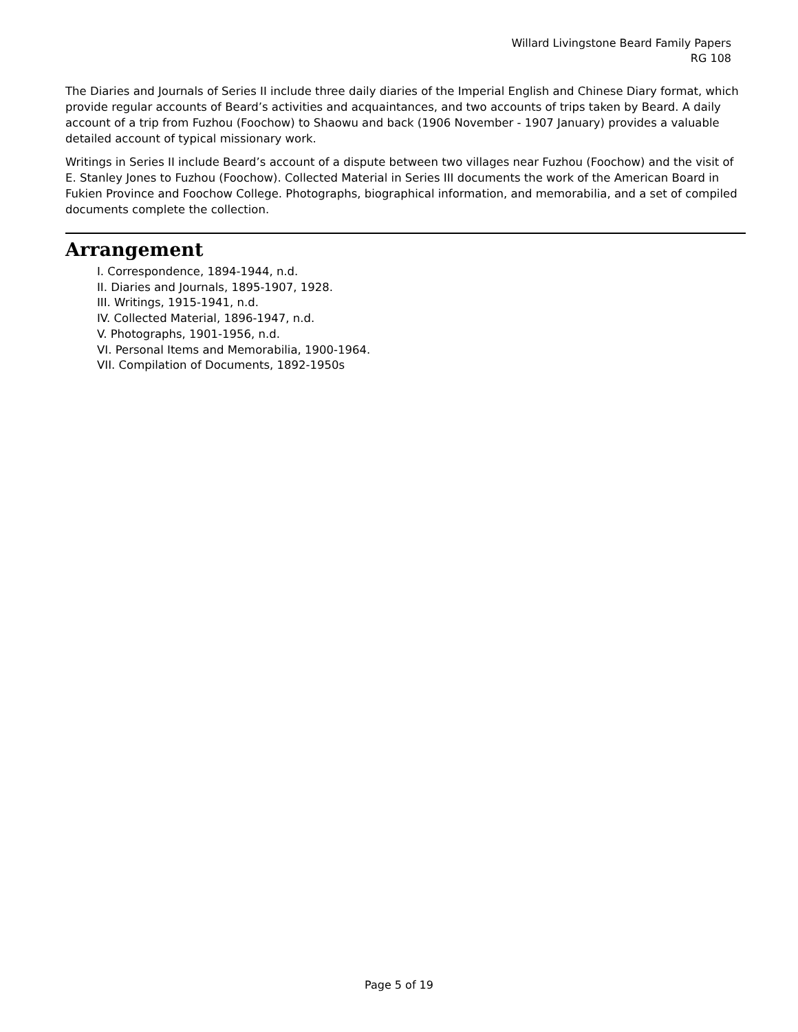Willard Livingstone Beard Family Papers
RG 108
The Diaries and Journals of Series II include three daily diaries of the Imperial English and Chinese Diary format, which provide regular accounts of Beard’s activities and acquaintances, and two accounts of trips taken by Beard. A daily account of a trip from Fuzhou (Foochow) to Shaowu and back (1906 November - 1907 January) provides a valuable detailed account of typical missionary work.
Writings in Series II include Beard’s account of a dispute between two villages near Fuzhou (Foochow) and the visit of E. Stanley Jones to Fuzhou (Foochow). Collected Material in Series III documents the work of the American Board in Fukien Province and Foochow College. Photographs, biographical information, and memorabilia, and a set of compiled documents complete the collection.
Arrangement
I. Correspondence, 1894-1944, n.d.
II. Diaries and Journals, 1895-1907, 1928.
III. Writings, 1915-1941, n.d.
IV. Collected Material, 1896-1947, n.d.
V. Photographs, 1901-1956, n.d.
VI. Personal Items and Memorabilia, 1900-1964.
VII. Compilation of Documents, 1892-1950s
Page 5 of 19